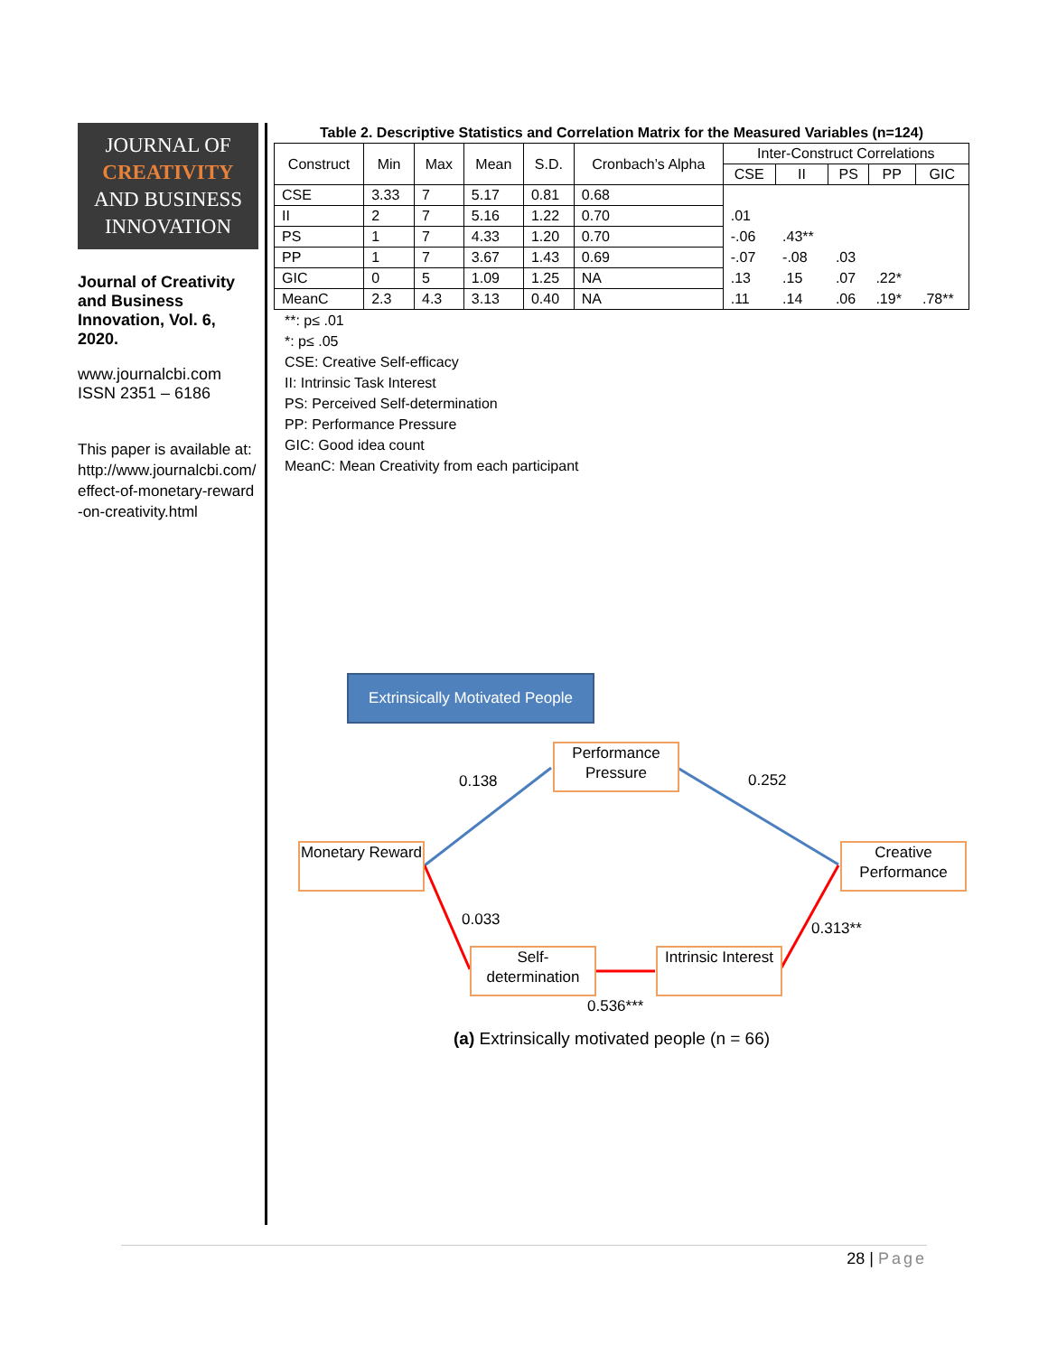JOURNAL OF
CREATIVITY
AND BUSINESS
INNOVATION
Journal of Creativity and Business Innovation, Vol. 6, 2020.
www.journalcbi.com
ISSN 2351 – 6186
This paper is available at: http://www.journalcbi.com/effect-of-monetary-reward-on-creativity.html
Table 2. Descriptive Statistics and Correlation Matrix for the Measured Variables (n=124)
| Construct | Min | Max | Mean | S.D. | Cronbach’s Alpha | Inter-Construct Correlations | | | | |
| --- | --- | --- | --- | --- | --- | --- | --- | --- | --- | --- |
| | | | | | | CSE | II | PS | PP | GIC |
| CSE | 3.33 | 7 | 5.17 | 0.81 | 0.68 | | | | | |
| II | 2 | 7 | 5.16 | 1.22 | 0.70 | .01 | | | | |
| PS | 1 | 7 | 4.33 | 1.20 | 0.70 | -.06 | .43** | | | |
| PP | 1 | 7 | 3.67 | 1.43 | 0.69 | -.07 | -.08 | .03 | | |
| GIC | 0 | 5 | 1.09 | 1.25 | NA | .13 | .15 | .07 | .22* | |
| MeanC | 2.3 | 4.3 | 3.13 | 0.40 | NA | .11 | .14 | .06 | .19* | .78** |
**: p≤ .01
*: p≤ .05
CSE: Creative Self-efficacy
II: Intrinsic Task Interest
PS: Perceived Self-determination
PP: Performance Pressure
GIC: Good idea count
MeanC: Mean Creativity from each participant
Extrinsically Motivated People
Performance Pressure
Monetary Reward
Creative Performance
Self-determination
Intrinsic Interest
0.138 0.252
0.033 0.313**
0.536***
(a) Extrinsically motivated people (n = 66)
28 | Page